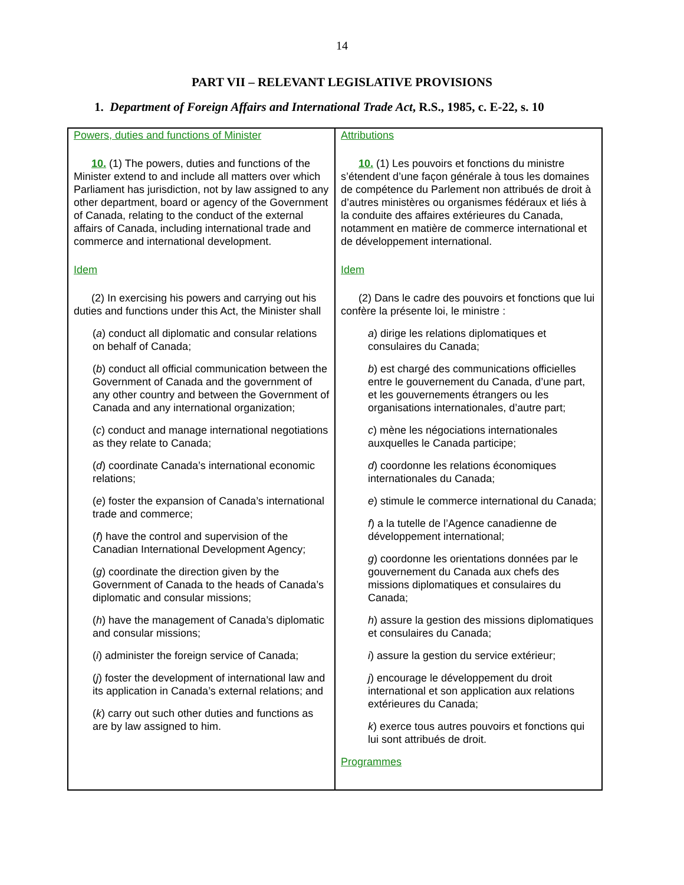14
PART VII – RELEVANT LEGISLATIVE PROVISIONS
1. Department of Foreign Affairs and International Trade Act, R.S., 1985, c. E-22, s. 10
| Powers, duties and functions of Minister 10. (1) The powers, duties and functions of the Minister extend to and include all matters over which Parliament has jurisdiction, not by law assigned to any other department, board or agency of the Government of Canada, relating to the conduct of the external affairs of Canada, including international trade and commerce and international development. Idem (2) In exercising his powers and carrying out his duties and functions under this Act, the Minister shall ( a ) conduct all diplomatic and consular relations on behalf of Canada; ( b ) conduct all official communication between the Government of Canada and the government of any other country and between the Government of Canada and any international organization; ( c ) conduct and manage international negotiations as they relate to Canada; ( d ) coordinate Canada’s international economic relations; ( e ) foster the expansion of Canada’s international trade and commerce; ( f ) have the control and supervision of the Canadian International Development Agency; ( g ) coordinate the direction given by the Government of Canada to the heads of Canada’s diplomatic and consular missions; ( h ) have the management of Canada’s diplomatic and consular missions; ( i ) administer the foreign service of Canada; ( j ) foster the development of international law and its application in Canada’s external relations; and ( k ) carry out such other duties and functions as are by law assigned to him. | Attributions 10. (1) Les pouvoirs et fonctions du ministre s’étendent d’une façon générale à tous les domaines de compétence du Parlement non attribués de droit à d’autres ministères ou organismes fédéraux et liés à la conduite des affaires extérieures du Canada, notamment en matière de commerce international et de développement international. Idem (2) Dans le cadre des pouvoirs et fonctions que lui confère la présente loi, le ministre : a ) dirige les relations diplomatiques et consulaires du Canada; b ) est chargé des communications officielles entre le gouvernement du Canada, d’une part, et les gouvernements étrangers ou les organisations internationales, d’autre part; c ) mène les négociations internationales auxquelles le Canada participe; d ) coordonne les relations économiques internationales du Canada; e ) stimule le commerce international du Canada; f ) a la tutelle de l’Agence canadienne de développement international; g ) coordonne les orientations données par le gouvernement du Canada aux chefs des missions diplomatiques et consulaires du Canada; h ) assure la gestion des missions diplomatiques et consulaires du Canada; i ) assure la gestion du service extérieur; j ) encourage le développement du droit international et son application aux relations extérieures du Canada; k ) exerce tous autres pouvoirs et fonctions qui lui sont attribués de droit. Programmes |